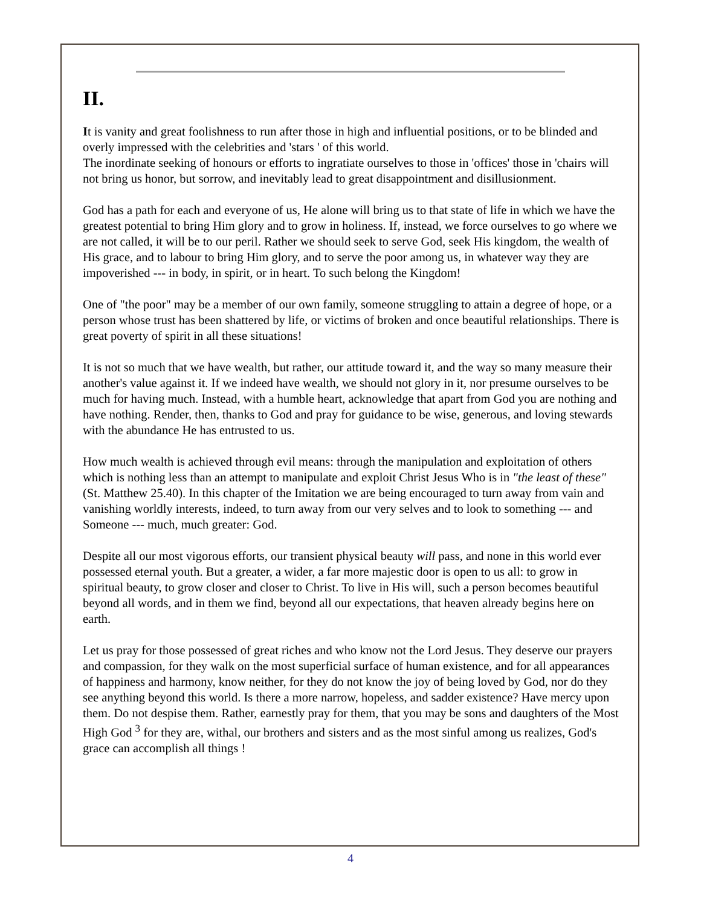II.
It is vanity and great foolishness to run after those in high and influential positions, or to be blinded and overly impressed with the celebrities and 'stars ' of this world.
The inordinate seeking of honours or efforts to ingratiate ourselves to those in 'offices' those in 'chairs will not bring us honor, but sorrow, and inevitably lead to great disappointment and disillusionment.
God has a path for each and everyone of us, He alone will bring us to that state of life in which we have the greatest potential to bring Him glory and to grow in holiness. If, instead, we force ourselves to go where we are not called, it will be to our peril. Rather we should seek to serve God, seek His kingdom, the wealth of His grace, and to labour to bring Him glory, and to serve the poor among us, in whatever way they are impoverished --- in body, in spirit, or in heart. To such belong the Kingdom!
One of "the poor" may be a member of our own family, someone struggling to attain a degree of hope, or a person whose trust has been shattered by life, or victims of broken and once beautiful relationships. There is great poverty of spirit in all these situations!
It is not so much that we have wealth, but rather, our attitude toward it, and the way so many measure their another's value against it. If we indeed have wealth, we should not glory in it, nor presume ourselves to be much for having much. Instead, with a humble heart, acknowledge that apart from God you are nothing and have nothing. Render, then, thanks to God and pray for guidance to be wise, generous, and loving stewards with the abundance He has entrusted to us.
How much wealth is achieved through evil means: through the manipulation and exploitation of others which is nothing less than an attempt to manipulate and exploit Christ Jesus Who is in "the least of these" (St. Matthew 25.40). In this chapter of the Imitation we are being encouraged to turn away from vain and vanishing worldly interests, indeed, to turn away from our very selves and to look to something --- and Someone --- much, much greater: God.
Despite all our most vigorous efforts, our transient physical beauty will pass, and none in this world ever possessed eternal youth. But a greater, a wider, a far more majestic door is open to us all: to grow in spiritual beauty, to grow closer and closer to Christ. To live in His will, such a person becomes beautiful beyond all words, and in them we find, beyond all our expectations, that heaven already begins here on earth.
Let us pray for those possessed of great riches and who know not the Lord Jesus. They deserve our prayers and compassion, for they walk on the most superficial surface of human existence, and for all appearances of happiness and harmony, know neither, for they do not know the joy of being loved by God, nor do they see anything beyond this world. Is there a more narrow, hopeless, and sadder existence? Have mercy upon them. Do not despise them. Rather, earnestly pray for them, that you may be sons and daughters of the Most High God <sup>3</sup> for they are, withal, our brothers and sisters and as the most sinful among us realizes, God's grace can accomplish all things !
4